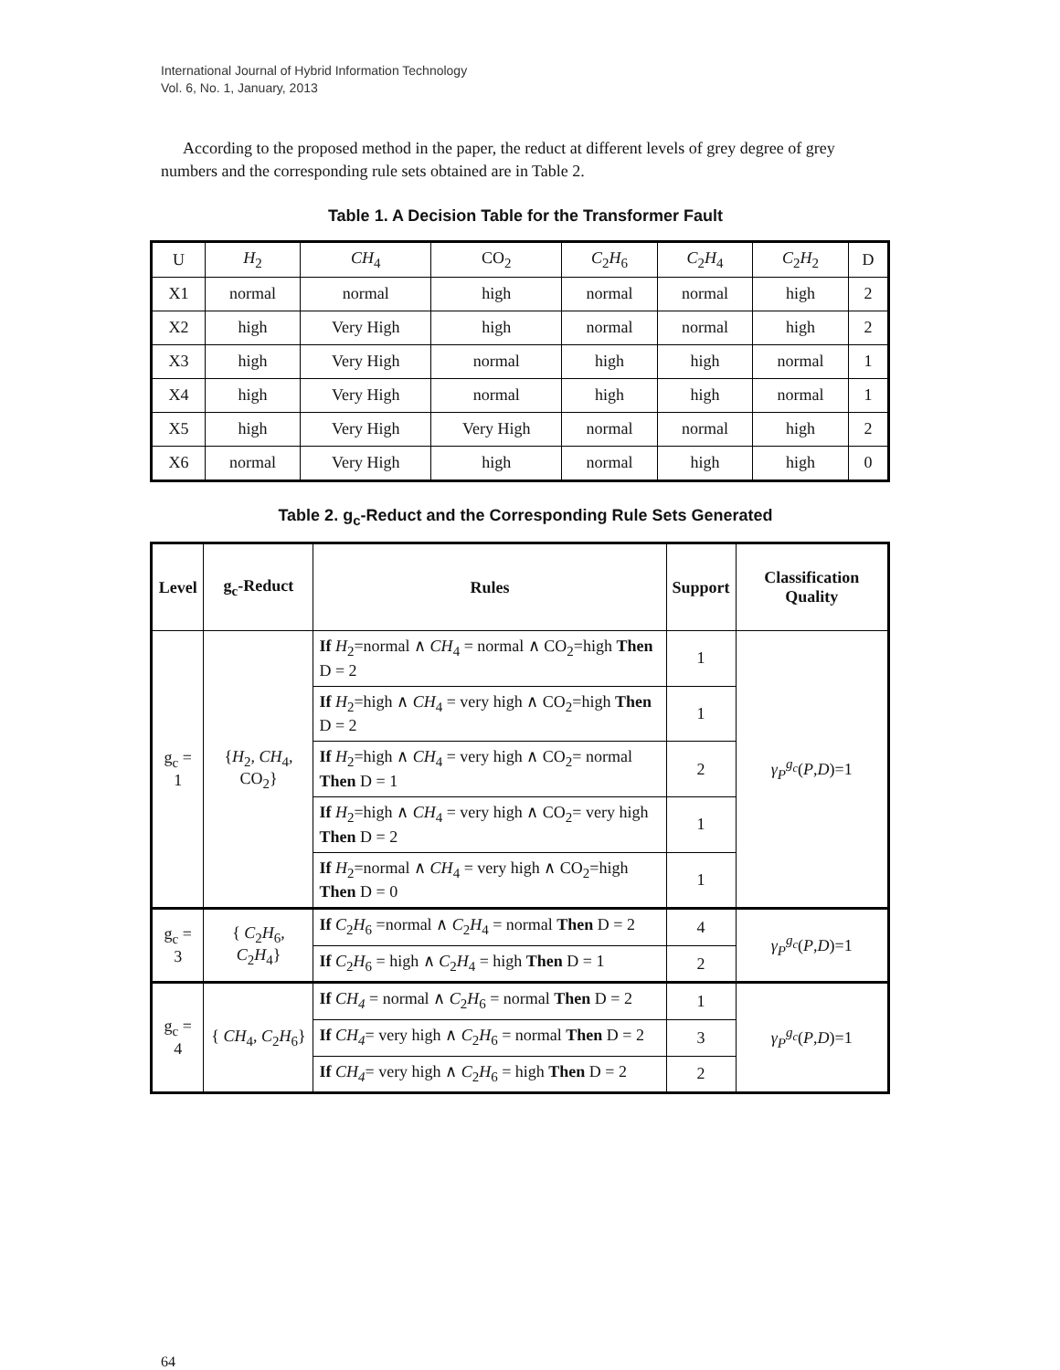International Journal of Hybrid Information Technology
Vol. 6, No. 1, January, 2013
According to the proposed method in the paper, the reduct at different levels of grey degree of grey numbers and the corresponding rule sets obtained are in Table 2.
Table 1. A Decision Table for the Transformer Fault
| U | H<sub>2</sub> | CH<sub>4</sub> | CO<sub>2</sub> | C<sub>2</sub> H<sub>6</sub> | C<sub>2</sub> H<sub>4</sub> | C<sub>2</sub> H<sub>2</sub> | D |
| X1 | normal | normal | high | normal | normal | high | 2 |
| X2 | high | Very High | high | normal | normal | high | 2 |
| X3 | high | Very High | normal | high | high | normal | 1 |
| X4 | high | Very High | normal | high | high | normal | 1 |
| X5 | high | Very High | Very High | normal | normal | high | 2 |
| X6 | normal | Very High | high | normal | high | high | 0 |
Table 2. g<sub>c</sub>-Reduct and the Corresponding Rule Sets Generated
| Level | g<sub>c</sub>-Reduct | Rules | Support | Classification Quality |
| --- | --- | --- | --- | --- |
| g<sub>c</sub> = 1 | { H<sub>2</sub>, CH<sub>4</sub>, CO<sub>2</sub>} | If H<sub>2</sub>=normal ∧ CH<sub>4</sub> = normal ∧ CO<sub>2</sub>=high Then D = 2 | 1 | γ<sub>P</sub><sup>g<sub>c</sub></sup> ( P , D )=1 |
| | | If H<sub>2</sub>=high ∧ CH<sub>4</sub> = very high ∧ CO<sub>2</sub>=high Then D = 2 | 1 | |
| | | If H<sub>2</sub>=high ∧ CH<sub>4</sub> = very high ∧ CO<sub>2</sub>= normal Then D = 1 | 2 | |
| | | If H<sub>2</sub>=high ∧ CH<sub>4</sub> = very high ∧ CO<sub>2</sub>= very high Then D = 2 | 1 | |
| | | If H<sub>2</sub>=normal ∧ CH<sub>4</sub> = very high ∧ CO<sub>2</sub>=high Then D = 0 | 1 | |
| g<sub>c</sub> = 3 | { C<sub>2</sub> H<sub>6</sub>, C<sub>2</sub> H<sub>4</sub>} | If C<sub>2</sub> H<sub>6</sub> =normal ∧ C<sub>2</sub> H<sub>4</sub> = normal Then D = 2 | 4 | γ<sub>P</sub><sup>g<sub>c</sub></sup> ( P , D )=1 |
| | | If C<sub>2</sub> H<sub>6</sub> = high ∧ C<sub>2</sub> H<sub>4</sub> = high Then D = 1 | 2 | |
| g<sub>c</sub> = 4 | { CH<sub>4</sub>, C<sub>2</sub> H<sub>6</sub>} | If CH<sub>4</sub> = normal ∧ C<sub>2</sub> H<sub>6</sub> = normal Then D = 2 | 1 | γ<sub>P</sub><sup>g<sub>c</sub></sup> ( P , D )=1 |
| | | If CH<sub>4</sub> = very high ∧ C<sub>2</sub> H<sub>6</sub> = normal Then D = 2 | 3 | |
| | | If CH<sub>4</sub> = very high ∧ C<sub>2</sub> H<sub>6</sub> = high Then D = 2 | 2 | |
64